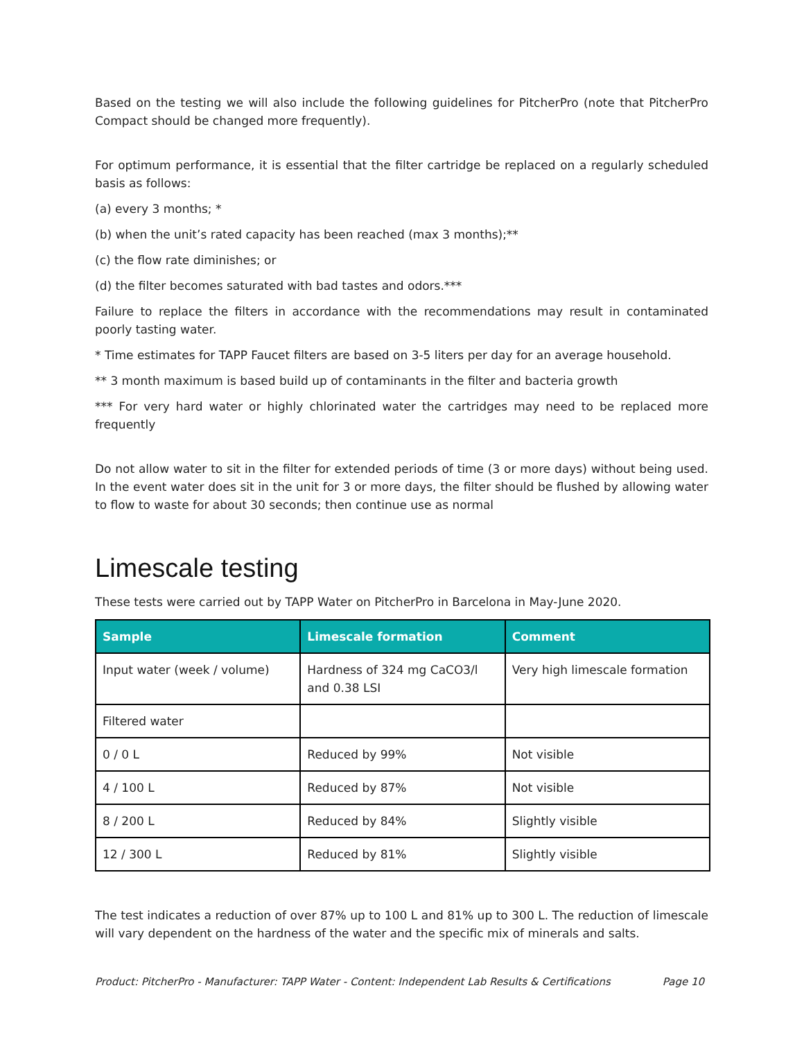Based on the testing we will also include the following guidelines for PitcherPro (note that PitcherPro Compact should be changed more frequently).
For optimum performance, it is essential that the filter cartridge be replaced on a regularly scheduled basis as follows:
(a) every 3 months; *
(b) when the unit’s rated capacity has been reached (max 3 months);**
(c) the flow rate diminishes; or
(d) the filter becomes saturated with bad tastes and odors.***
Failure to replace the filters in accordance with the recommendations may result in contaminated poorly tasting water.
* Time estimates for TAPP Faucet filters are based on 3-5 liters per day for an average household.
** 3 month maximum is based build up of contaminants in the filter and bacteria growth
*** For very hard water or highly chlorinated water the cartridges may need to be replaced more frequently
Do not allow water to sit in the filter for extended periods of time (3 or more days) without being used. In the event water does sit in the unit for 3 or more days, the filter should be flushed by allowing water to flow to waste for about 30 seconds; then continue use as normal
Limescale testing
These tests were carried out by TAPP Water on PitcherPro in Barcelona in May-June 2020.
| Sample | Limescale formation | Comment |
| --- | --- | --- |
| Input water (week / volume) | Hardness of 324 mg CaCO3/l and 0.38 LSI | Very high limescale formation |
| Filtered water | | |
| 0 / 0 L | Reduced by 99% | Not visible |
| 4 / 100 L | Reduced by 87% | Not visible |
| 8 / 200 L | Reduced by 84% | Slightly visible |
| 12 / 300 L | Reduced by 81% | Slightly visible |
The test indicates a reduction of over 87% up to 100 L and 81% up to 300 L. The reduction of limescale will vary dependent on the hardness of the water and the specific mix of minerals and salts.
Product: PitcherPro - Manufacturer: TAPP Water - Content: Independent Lab Results & Certifications Page 10